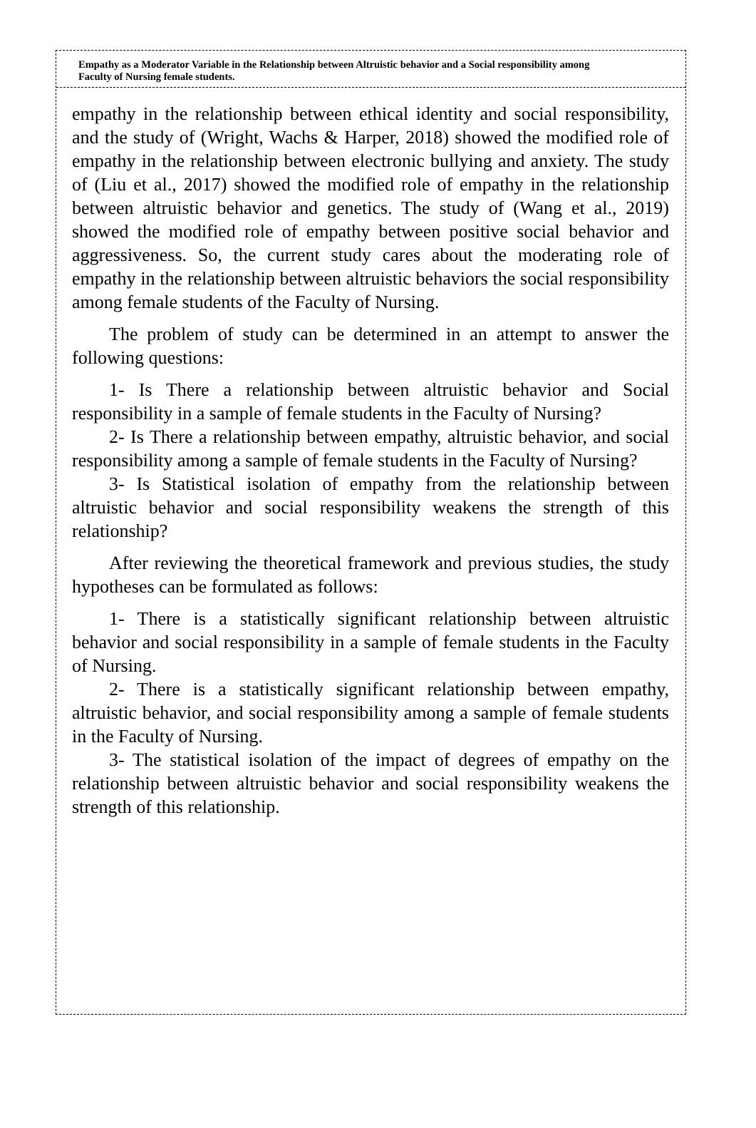Empathy as a Moderator Variable in the Relationship between Altruistic behavior and a Social responsibility among Faculty of Nursing female students.
empathy in the relationship between ethical identity and social responsibility, and the study of (Wright, Wachs & Harper, 2018) showed the modified role of empathy in the relationship between electronic bullying and anxiety. The study of (Liu et al., 2017) showed the modified role of empathy in the relationship between altruistic behavior and genetics. The study of (Wang et al., 2019) showed the modified role of empathy between positive social behavior and aggressiveness. So, the current study cares about the moderating role of empathy in the relationship between altruistic behaviors the social responsibility among female students of the Faculty of Nursing.
The problem of study can be determined in an attempt to answer the following questions:
1- Is There a relationship between altruistic behavior and Social responsibility in a sample of female students in the Faculty of Nursing?
2- Is There a relationship between empathy, altruistic behavior, and social responsibility among a sample of female students in the Faculty of Nursing?
3- Is Statistical isolation of empathy from the relationship between altruistic behavior and social responsibility weakens the strength of this relationship?
After reviewing the theoretical framework and previous studies, the study hypotheses can be formulated as follows:
1- There is a statistically significant relationship between altruistic behavior and social responsibility in a sample of female students in the Faculty of Nursing.
2- There is a statistically significant relationship between empathy, altruistic behavior, and social responsibility among a sample of female students in the Faculty of Nursing.
3- The statistical isolation of the impact of degrees of empathy on the relationship between altruistic behavior and social responsibility weakens the strength of this relationship.